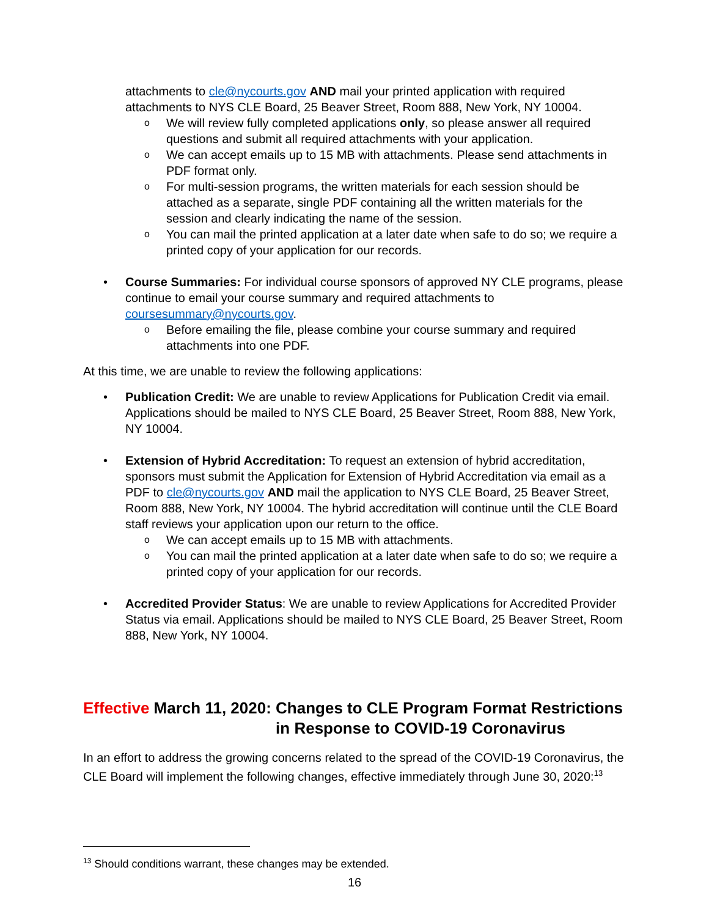attachments to cle@nycourts.gov AND mail your printed application with required attachments to NYS CLE Board, 25 Beaver Street, Room 888, New York, NY 10004.
o We will review fully completed applications only, so please answer all required questions and submit all required attachments with your application.
o We can accept emails up to 15 MB with attachments. Please send attachments in PDF format only.
o For multi-session programs, the written materials for each session should be attached as a separate, single PDF containing all the written materials for the session and clearly indicating the name of the session.
o You can mail the printed application at a later date when safe to do so; we require a printed copy of your application for our records.
• Course Summaries: For individual course sponsors of approved NY CLE programs, please continue to email your course summary and required attachments to coursesummary@nycourts.gov.
o Before emailing the file, please combine your course summary and required attachments into one PDF.
At this time, we are unable to review the following applications:
• Publication Credit: We are unable to review Applications for Publication Credit via email. Applications should be mailed to NYS CLE Board, 25 Beaver Street, Room 888, New York, NY 10004.
• Extension of Hybrid Accreditation: To request an extension of hybrid accreditation, sponsors must submit the Application for Extension of Hybrid Accreditation via email as a PDF to cle@nycourts.gov AND mail the application to NYS CLE Board, 25 Beaver Street, Room 888, New York, NY 10004. The hybrid accreditation will continue until the CLE Board staff reviews your application upon our return to the office.
o We can accept emails up to 15 MB with attachments.
o You can mail the printed application at a later date when safe to do so; we require a printed copy of your application for our records.
• Accredited Provider Status: We are unable to review Applications for Accredited Provider Status via email. Applications should be mailed to NYS CLE Board, 25 Beaver Street, Room 888, New York, NY 10004.
Effective March 11, 2020: Changes to CLE Program Format Restrictions in Response to COVID-19 Coronavirus
In an effort to address the growing concerns related to the spread of the COVID-19 Coronavirus, the CLE Board will implement the following changes, effective immediately through June 30, 2020:<sup>13</sup>
<sup>13</sup> Should conditions warrant, these changes may be extended.
16